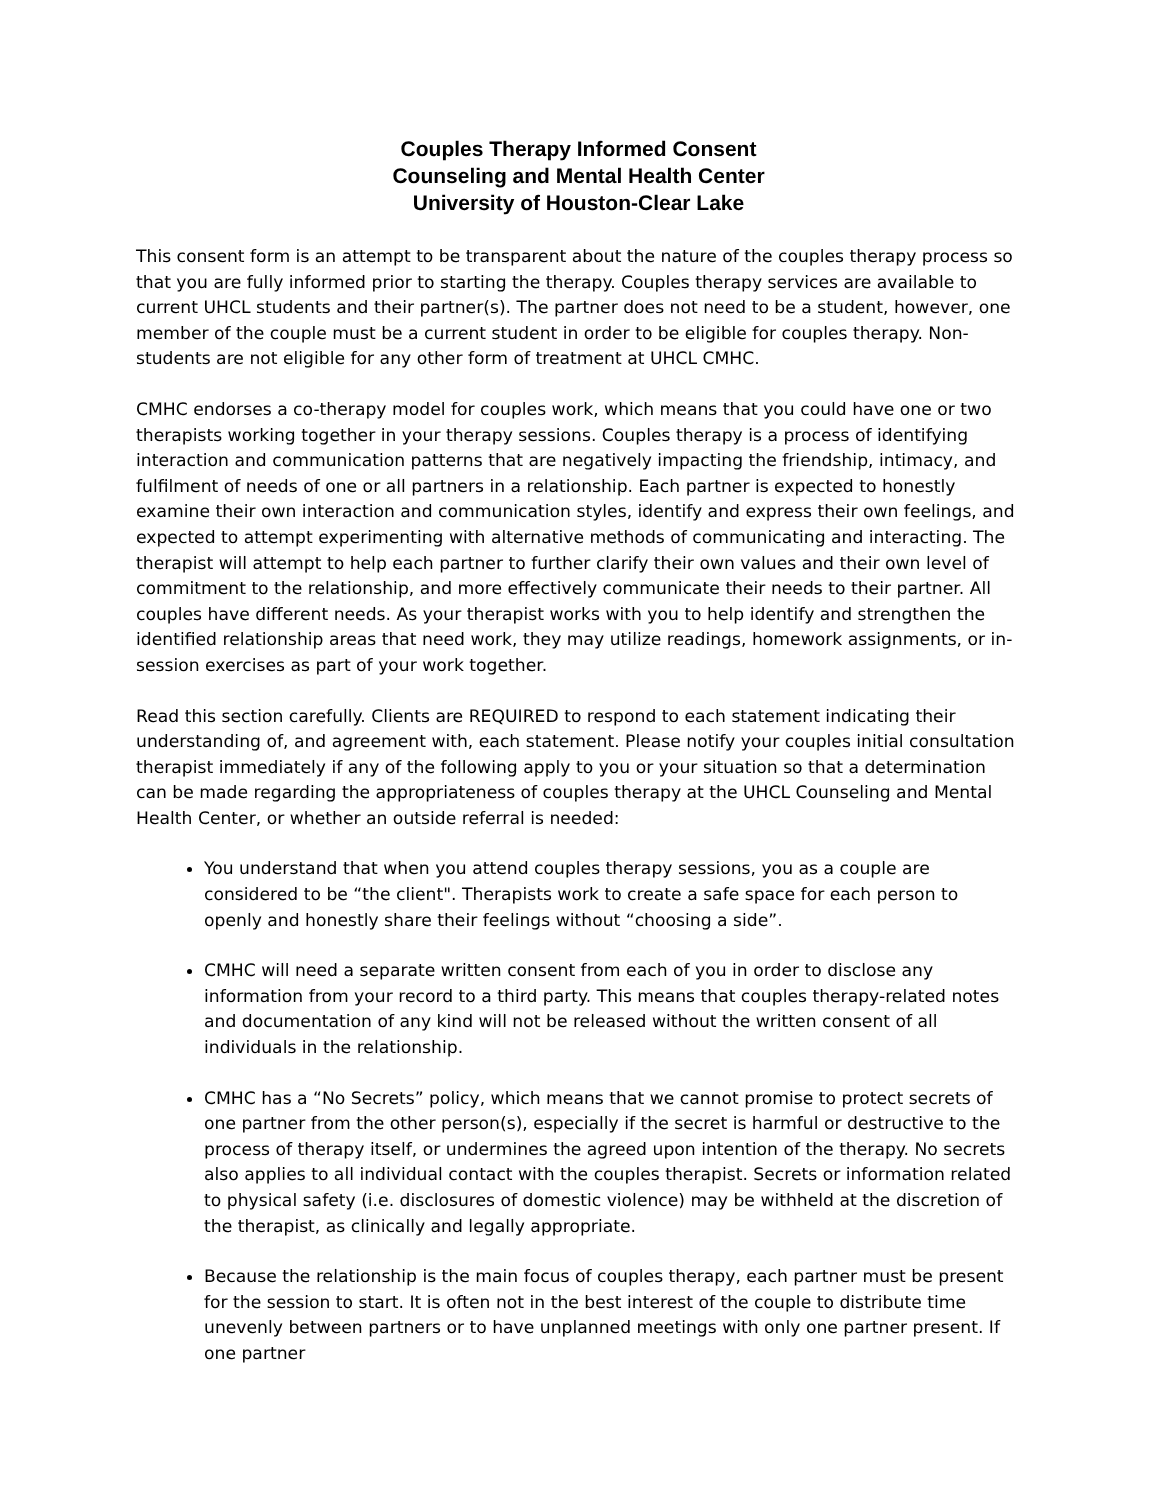Couples Therapy Informed Consent
Counseling and Mental Health Center
University of Houston-Clear Lake
This consent form is an attempt to be transparent about the nature of the couples therapy process so that you are fully informed prior to starting the therapy. Couples therapy services are available to current UHCL students and their partner(s). The partner does not need to be a student, however, one member of the couple must be a current student in order to be eligible for couples therapy. Non-students are not eligible for any other form of treatment at UHCL CMHC.
CMHC endorses a co-therapy model for couples work, which means that you could have one or two therapists working together in your therapy sessions. Couples therapy is a process of identifying interaction and communication patterns that are negatively impacting the friendship, intimacy, and fulfilment of needs of one or all partners in a relationship. Each partner is expected to honestly examine their own interaction and communication styles, identify and express their own feelings, and expected to attempt experimenting with alternative methods of communicating and interacting. The therapist will attempt to help each partner to further clarify their own values and their own level of commitment to the relationship, and more effectively communicate their needs to their partner. All couples have different needs. As your therapist works with you to help identify and strengthen the identified relationship areas that need work, they may utilize readings, homework assignments, or in-session exercises as part of your work together.
Read this section carefully. Clients are REQUIRED to respond to each statement indicating their understanding of, and agreement with, each statement. Please notify your couples initial consultation therapist immediately if any of the following apply to you or your situation so that a determination can be made regarding the appropriateness of couples therapy at the UHCL Counseling and Mental Health Center, or whether an outside referral is needed:
You understand that when you attend couples therapy sessions, you as a couple are considered to be “the client". Therapists work to create a safe space for each person to openly and honestly share their feelings without “choosing a side”.
CMHC will need a separate written consent from each of you in order to disclose any information from your record to a third party. This means that couples therapy-related notes and documentation of any kind will not be released without the written consent of all individuals in the relationship.
CMHC has a “No Secrets” policy, which means that we cannot promise to protect secrets of one partner from the other person(s), especially if the secret is harmful or destructive to the process of therapy itself, or undermines the agreed upon intention of the therapy. No secrets also applies to all individual contact with the couples therapist. Secrets or information related to physical safety (i.e. disclosures of domestic violence) may be withheld at the discretion of the therapist, as clinically and legally appropriate.
Because the relationship is the main focus of couples therapy, each partner must be present for the session to start. It is often not in the best interest of the couple to distribute time unevenly between partners or to have unplanned meetings with only one partner present. If one partner